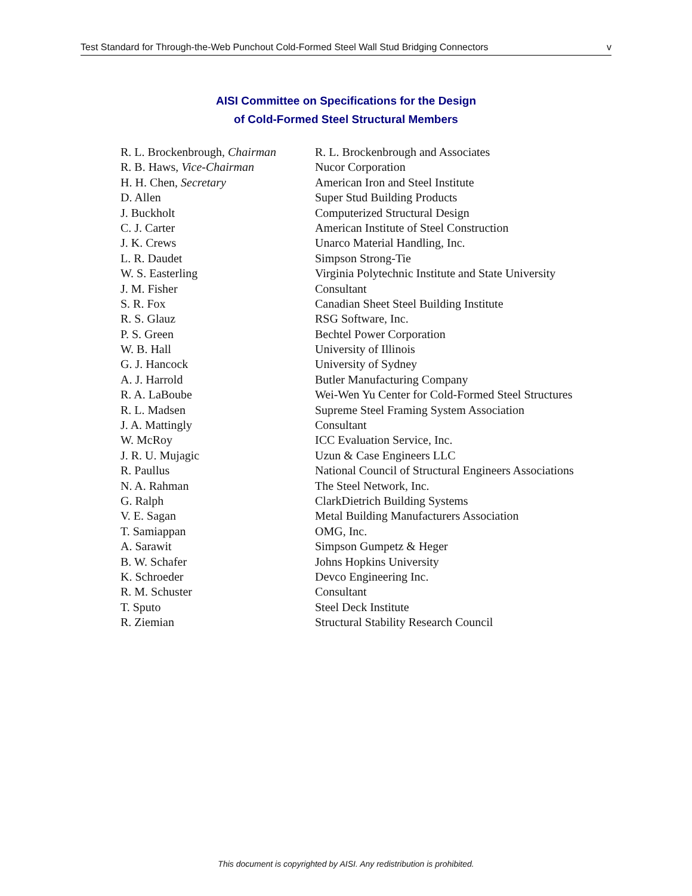Test Standard for Through-the-Web Punchout Cold-Formed Steel Wall Stud Bridging Connectors v
AISI Committee on Specifications for the Design
of Cold-Formed Steel Structural Members
| R. L. Brockenbrough, Chairman | R. L. Brockenbrough and Associates |
| R. B. Haws, Vice-Chairman | Nucor Corporation |
| H. H. Chen, Secretary | American Iron and Steel Institute |
| D. Allen | Super Stud Building Products |
| J. Buckholt | Computerized Structural Design |
| C. J. Carter | American Institute of Steel Construction |
| J. K. Crews | Unarco Material Handling, Inc. |
| L. R. Daudet | Simpson Strong-Tie |
| W. S. Easterling | Virginia Polytechnic Institute and State University |
| J. M. Fisher | Consultant |
| S. R. Fox | Canadian Sheet Steel Building Institute |
| R. S. Glauz | RSG Software, Inc. |
| P. S. Green | Bechtel Power Corporation |
| W. B. Hall | University of Illinois |
| G. J. Hancock | University of Sydney |
| A. J. Harrold | Butler Manufacturing Company |
| R. A. LaBoube | Wei-Wen Yu Center for Cold-Formed Steel Structures |
| R. L. Madsen | Supreme Steel Framing System Association |
| J. A. Mattingly | Consultant |
| W. McRoy | ICC Evaluation Service, Inc. |
| J. R. U. Mujagic | Uzun & Case Engineers LLC |
| R. Paullus | National Council of Structural Engineers Associations |
| N. A. Rahman | The Steel Network, Inc. |
| G. Ralph | ClarkDietrich Building Systems |
| V. E. Sagan | Metal Building Manufacturers Association |
| T. Samiappan | OMG, Inc. |
| A. Sarawit | Simpson Gumpetz & Heger |
| B. W. Schafer | Johns Hopkins University |
| K. Schroeder | Devco Engineering Inc. |
| R. M. Schuster | Consultant |
| T. Sputo | Steel Deck Institute |
| R. Ziemian | Structural Stability Research Council |
This document is copyrighted by AISI. Any redistribution is prohibited.